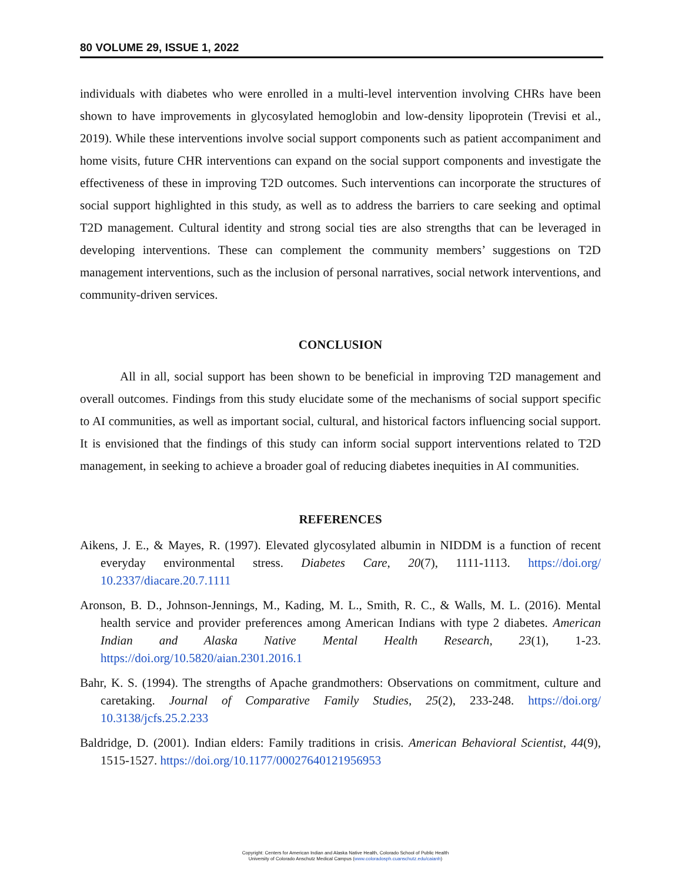80 VOLUME 29, ISSUE 1, 2022
individuals with diabetes who were enrolled in a multi-level intervention involving CHRs have been shown to have improvements in glycosylated hemoglobin and low-density lipoprotein (Trevisi et al., 2019). While these interventions involve social support components such as patient accompaniment and home visits, future CHR interventions can expand on the social support components and investigate the effectiveness of these in improving T2D outcomes. Such interventions can incorporate the structures of social support highlighted in this study, as well as to address the barriers to care seeking and optimal T2D management. Cultural identity and strong social ties are also strengths that can be leveraged in developing interventions. These can complement the community members’ suggestions on T2D management interventions, such as the inclusion of personal narratives, social network interventions, and community-driven services.
CONCLUSION
All in all, social support has been shown to be beneficial in improving T2D management and overall outcomes. Findings from this study elucidate some of the mechanisms of social support specific to AI communities, as well as important social, cultural, and historical factors influencing social support. It is envisioned that the findings of this study can inform social support interventions related to T2D management, in seeking to achieve a broader goal of reducing diabetes inequities in AI communities.
REFERENCES
Aikens, J. E., & Mayes, R. (1997). Elevated glycosylated albumin in NIDDM is a function of recent everyday environmental stress. Diabetes Care, 20(7), 1111-1113. https://doi.org/ 10.2337/diacare.20.7.1111
Aronson, B. D., Johnson-Jennings, M., Kading, M. L., Smith, R. C., & Walls, M. L. (2016). Mental health service and provider preferences among American Indians with type 2 diabetes. American Indian and Alaska Native Mental Health Research, 23(1), 1-23. https://doi.org/10.5820/aian.2301.2016.1
Bahr, K. S. (1994). The strengths of Apache grandmothers: Observations on commitment, culture and caretaking. Journal of Comparative Family Studies, 25(2), 233-248. https://doi.org/ 10.3138/jcfs.25.2.233
Baldridge, D. (2001). Indian elders: Family traditions in crisis. American Behavioral Scientist, 44(9), 1515-1527. https://doi.org/10.1177/00027640121956953
Copyright: Centers for American Indian and Alaska Native Health, Colorado School of Public Health
University of Colorado Anschutz Medical Campus (www.coloradosph.cuanschutz.edu/caianh)